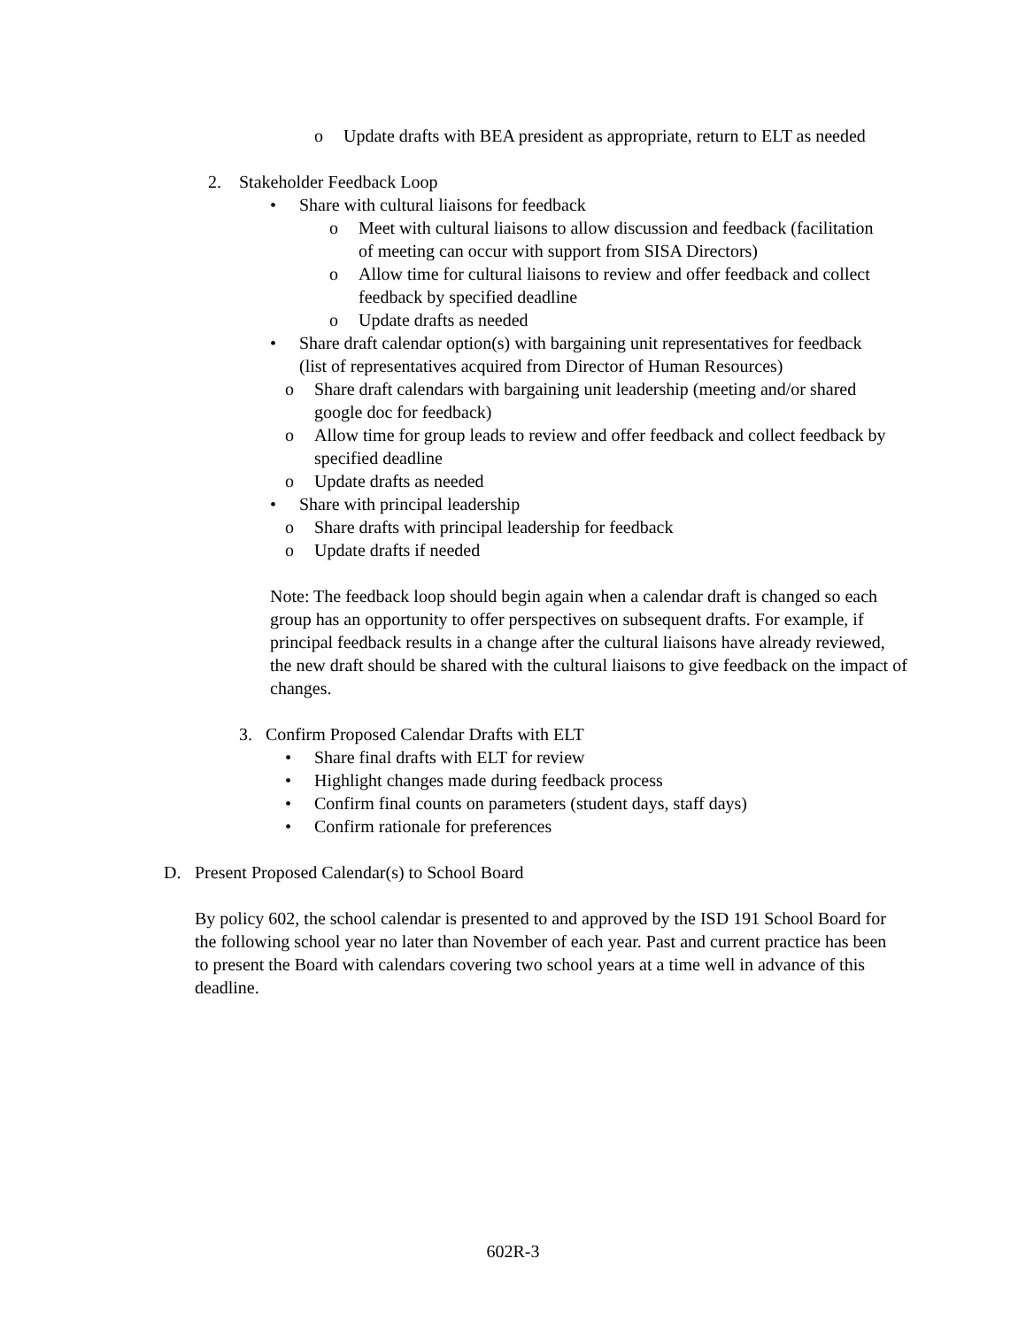o Update drafts with BEA president as appropriate, return to ELT as needed
2. Stakeholder Feedback Loop
• Share with cultural liaisons for feedback
o Meet with cultural liaisons to allow discussion and feedback (facilitation of meeting can occur with support from SISA Directors)
o Allow time for cultural liaisons to review and offer feedback and collect feedback by specified deadline
o Update drafts as needed
• Share draft calendar option(s) with bargaining unit representatives for feedback (list of representatives acquired from Director of Human Resources)
o Share draft calendars with bargaining unit leadership (meeting and/or shared google doc for feedback)
o Allow time for group leads to review and offer feedback and collect feedback by specified deadline
o Update drafts as needed
• Share with principal leadership
o Share drafts with principal leadership for feedback
o Update drafts if needed
Note: The feedback loop should begin again when a calendar draft is changed so each group has an opportunity to offer perspectives on subsequent drafts. For example, if principal feedback results in a change after the cultural liaisons have already reviewed, the new draft should be shared with the cultural liaisons to give feedback on the impact of changes.
3. Confirm Proposed Calendar Drafts with ELT
• Share final drafts with ELT for review
• Highlight changes made during feedback process
• Confirm final counts on parameters (student days, staff days)
• Confirm rationale for preferences
D. Present Proposed Calendar(s) to School Board
By policy 602, the school calendar is presented to and approved by the ISD 191 School Board for the following school year no later than November of each year. Past and current practice has been to present the Board with calendars covering two school years at a time well in advance of this deadline.
602R-3